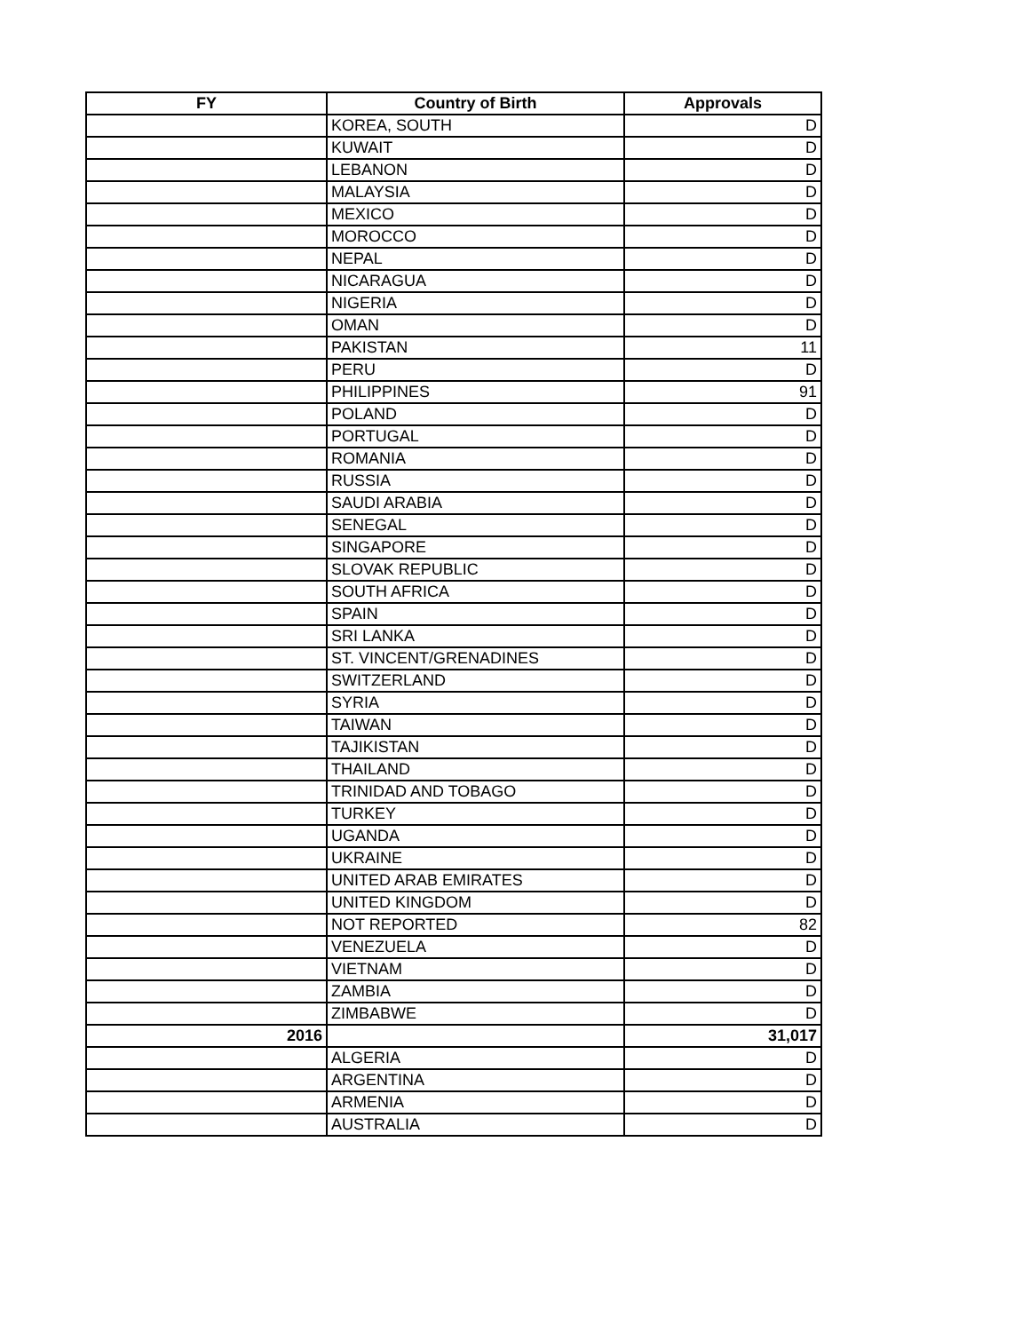| FY | Country of Birth | Approvals |
| --- | --- | --- |
| | KOREA, SOUTH | D |
| | KUWAIT | D |
| | LEBANON | D |
| | MALAYSIA | D |
| | MEXICO | D |
| | MOROCCO | D |
| | NEPAL | D |
| | NICARAGUA | D |
| | NIGERIA | D |
| | OMAN | D |
| | PAKISTAN | 11 |
| | PERU | D |
| | PHILIPPINES | 91 |
| | POLAND | D |
| | PORTUGAL | D |
| | ROMANIA | D |
| | RUSSIA | D |
| | SAUDI ARABIA | D |
| | SENEGAL | D |
| | SINGAPORE | D |
| | SLOVAK REPUBLIC | D |
| | SOUTH AFRICA | D |
| | SPAIN | D |
| | SRI LANKA | D |
| | ST. VINCENT/GRENADINES | D |
| | SWITZERLAND | D |
| | SYRIA | D |
| | TAIWAN | D |
| | TAJIKISTAN | D |
| | THAILAND | D |
| | TRINIDAD AND TOBAGO | D |
| | TURKEY | D |
| | UGANDA | D |
| | UKRAINE | D |
| | UNITED ARAB EMIRATES | D |
| | UNITED KINGDOM | D |
| | NOT REPORTED | 82 |
| | VENEZUELA | D |
| | VIETNAM | D |
| | ZAMBIA | D |
| | ZIMBABWE | D |
| 2016 | | 31,017 |
| | ALGERIA | D |
| | ARGENTINA | D |
| | ARMENIA | D |
| | AUSTRALIA | D |